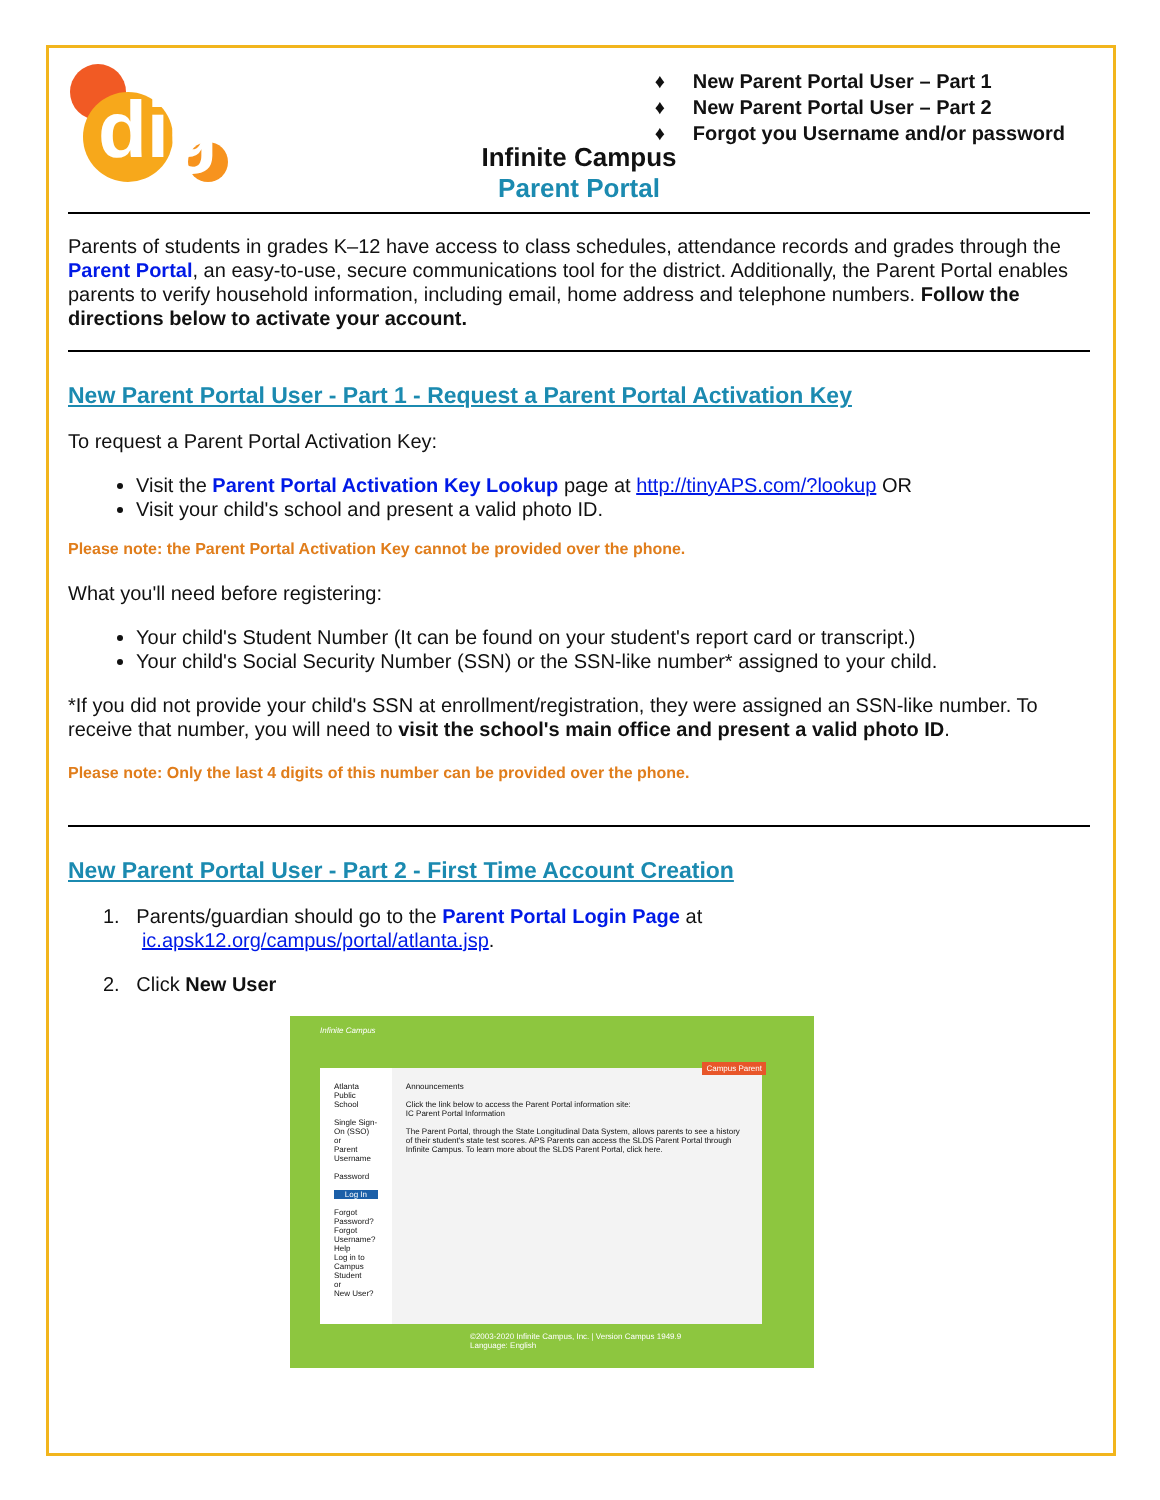dig
♦ New Parent Portal User – Part 1
♦ New Parent Portal User – Part 2
♦ Forgot you Username and/or password
Infinite Campus
Parent Portal
Parents of students in grades K–12 have access to class schedules, attendance records and grades through the Parent Portal, an easy-to-use, secure communications tool for the district. Additionally, the Parent Portal enables parents to verify household information, including email, home address and telephone numbers. Follow the directions below to activate your account.
New Parent Portal User - Part 1 - Request a Parent Portal Activation Key
To request a Parent Portal Activation Key:
Visit the Parent Portal Activation Key Lookup page at http://tinyAPS.com/?lookup OR
Visit your child's school and present a valid photo ID.
Please note: the Parent Portal Activation Key cannot be provided over the phone.
What you'll need before registering:
Your child's Student Number (It can be found on your student's report card or transcript.)
Your child's Social Security Number (SSN) or the SSN-like number* assigned to your child.
*If you did not provide your child's SSN at enrollment/registration, they were assigned an SSN-like number. To receive that number, you will need to visit the school's main office and present a valid photo ID.
Please note: Only the last 4 digits of this number can be provided over the phone.
New Parent Portal User - Part 2 - First Time Account Creation
1. Parents/guardian should go to the Parent Portal Login Page at
ic.apsk12.org/campus/portal/atlanta.jsp.
2. Click New User
Infinite Campus
Atlanta Public School
Single Sign-On (SSO)
or
Parent Username
Password
Log In
Forgot Password? Forgot Username? Help
Log in to Campus Student
or
New User?
Announcements
Click the link below to access the Parent Portal information site:
IC Parent Portal Information
The Parent Portal, through the State Longitudinal Data System, allows parents to see a history of their student's state test scores. APS Parents can access the SLDS Parent Portal through Infinite Campus. To learn more about the SLDS Parent Portal, click here.
Campus Parent
©2003-2020 Infinite Campus, Inc. | Version Campus 1949.9
Language: English